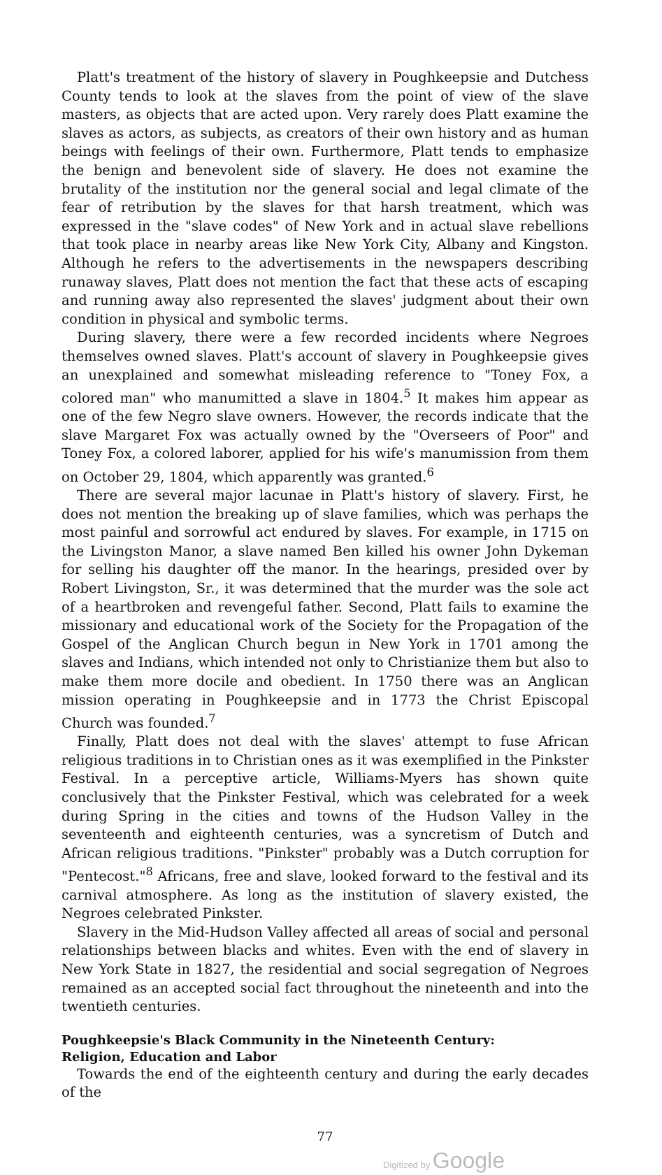Platt's treatment of the history of slavery in Poughkeepsie and Dutchess County tends to look at the slaves from the point of view of the slave masters, as objects that are acted upon. Very rarely does Platt examine the slaves as actors, as subjects, as creators of their own history and as human beings with feelings of their own. Furthermore, Platt tends to emphasize the benign and benevolent side of slavery. He does not examine the brutality of the institution nor the general social and legal climate of the fear of retribution by the slaves for that harsh treatment, which was expressed in the "slave codes" of New York and in actual slave rebellions that took place in nearby areas like New York City, Albany and Kingston. Although he refers to the advertisements in the newspapers describing runaway slaves, Platt does not mention the fact that these acts of escaping and running away also represented the slaves' judgment about their own condition in physical and symbolic terms.
During slavery, there were a few recorded incidents where Negroes themselves owned slaves. Platt's account of slavery in Poughkeepsie gives an unexplained and somewhat misleading reference to "Toney Fox, a colored man" who manumitted a slave in 1804.<sup>5</sup> It makes him appear as one of the few Negro slave owners. However, the records indicate that the slave Margaret Fox was actually owned by the "Overseers of Poor" and Toney Fox, a colored laborer, applied for his wife's manumission from them on October 29, 1804, which apparently was granted.<sup>6</sup>
There are several major lacunae in Platt's history of slavery. First, he does not mention the breaking up of slave families, which was perhaps the most painful and sorrowful act endured by slaves. For example, in 1715 on the Livingston Manor, a slave named Ben killed his owner John Dykeman for selling his daughter off the manor. In the hearings, presided over by Robert Livingston, Sr., it was determined that the murder was the sole act of a heartbroken and revengeful father. Second, Platt fails to examine the missionary and educational work of the Society for the Propagation of the Gospel of the Anglican Church begun in New York in 1701 among the slaves and Indians, which intended not only to Christianize them but also to make them more docile and obedient. In 1750 there was an Anglican mission operating in Poughkeepsie and in 1773 the Christ Episcopal Church was founded.<sup>7</sup>
Finally, Platt does not deal with the slaves' attempt to fuse African religious traditions in to Christian ones as it was exemplified in the Pinkster Festival. In a perceptive article, Williams-Myers has shown quite conclusively that the Pinkster Festival, which was celebrated for a week during Spring in the cities and towns of the Hudson Valley in the seventeenth and eighteenth centuries, was a syncretism of Dutch and African religious traditions. "Pinkster" probably was a Dutch corruption for "Pentecost."<sup>8</sup> Africans, free and slave, looked forward to the festival and its carnival atmosphere. As long as the institution of slavery existed, the Negroes celebrated Pinkster.
Slavery in the Mid-Hudson Valley affected all areas of social and personal relationships between blacks and whites. Even with the end of slavery in New York State in 1827, the residential and social segregation of Negroes remained as an accepted social fact throughout the nineteenth and into the twentieth centuries.
Poughkeepsie's Black Community in the Nineteenth Century:
Religion, Education and Labor
Towards the end of the eighteenth century and during the early decades of the
77
Digitized by Google